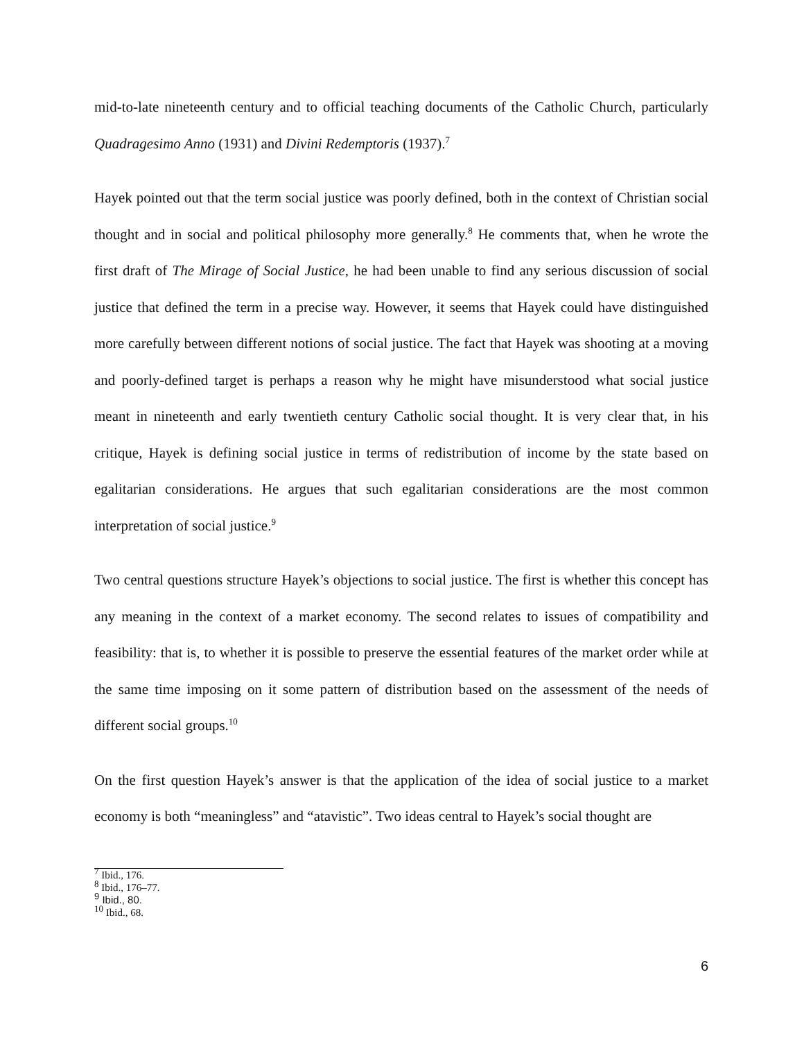mid-to-late nineteenth century and to official teaching documents of the Catholic Church, particularly Quadragesimo Anno (1931) and Divini Redemptoris (1937).<sup>7</sup>
Hayek pointed out that the term social justice was poorly defined, both in the context of Christian social thought and in social and political philosophy more generally.<sup>8</sup> He comments that, when he wrote the first draft of The Mirage of Social Justice, he had been unable to find any serious discussion of social justice that defined the term in a precise way. However, it seems that Hayek could have distinguished more carefully between different notions of social justice. The fact that Hayek was shooting at a moving and poorly-defined target is perhaps a reason why he might have misunderstood what social justice meant in nineteenth and early twentieth century Catholic social thought. It is very clear that, in his critique, Hayek is defining social justice in terms of redistribution of income by the state based on egalitarian considerations. He argues that such egalitarian considerations are the most common interpretation of social justice.<sup>9</sup>
Two central questions structure Hayek’s objections to social justice. The first is whether this concept has any meaning in the context of a market economy. The second relates to issues of compatibility and feasibility: that is, to whether it is possible to preserve the essential features of the market order while at the same time imposing on it some pattern of distribution based on the assessment of the needs of different social groups.<sup>10</sup>
On the first question Hayek’s answer is that the application of the idea of social justice to a market economy is both “meaningless” and “atavistic”. Two ideas central to Hayek’s social thought are
<sup>7</sup> Ibid., 176.
<sup>8</sup> Ibid., 176–77.
<sup>9</sup> Ibid., 80.
<sup>10</sup> Ibid., 68.
6